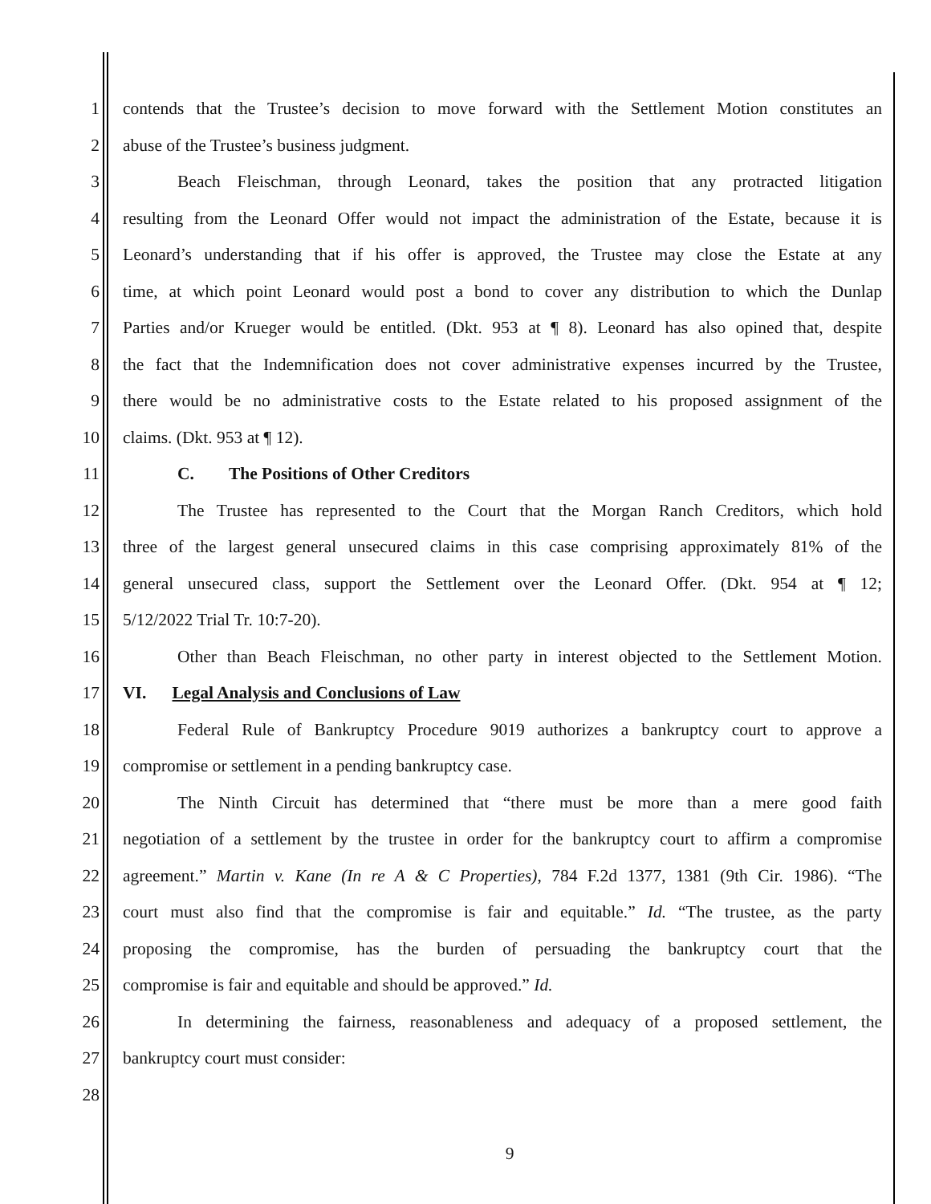1 contends that the Trustee’s decision to move forward with the Settlement Motion constitutes an
2 abuse of the Trustee’s business judgment.
3 Beach Fleischman, through Leonard, takes the position that any protracted litigation
4 resulting from the Leonard Offer would not impact the administration of the Estate, because it is
5 Leonard’s understanding that if his offer is approved, the Trustee may close the Estate at any
6 time, at which point Leonard would post a bond to cover any distribution to which the Dunlap
7 Parties and/or Krueger would be entitled. (Dkt. 953 at ¶ 8). Leonard has also opined that, despite
8 the fact that the Indemnification does not cover administrative expenses incurred by the Trustee,
9 there would be no administrative costs to the Estate related to his proposed assignment of the
10 claims. (Dkt. 953 at ¶ 12).
11 C. The Positions of Other Creditors
12 The Trustee has represented to the Court that the Morgan Ranch Creditors, which hold
13 three of the largest general unsecured claims in this case comprising approximately 81% of the
14 general unsecured class, support the Settlement over the Leonard Offer. (Dkt. 954 at ¶ 12;
15 5/12/2022 Trial Tr. 10:7-20).
16 Other than Beach Fleischman, no other party in interest objected to the Settlement Motion.
17 VI. Legal Analysis and Conclusions of Law
18 Federal Rule of Bankruptcy Procedure 9019 authorizes a bankruptcy court to approve a
19 compromise or settlement in a pending bankruptcy case.
20 The Ninth Circuit has determined that “there must be more than a mere good faith
21 negotiation of a settlement by the trustee in order for the bankruptcy court to affirm a compromise
22 agreement.” Martin v. Kane (In re A & C Properties), 784 F.2d 1377, 1381 (9th Cir. 1986). “The
23 court must also find that the compromise is fair and equitable.” Id. “The trustee, as the party
24 proposing the compromise, has the burden of persuading the bankruptcy court that the
25 compromise is fair and equitable and should be approved.” Id.
26 In determining the fairness, reasonableness and adequacy of a proposed settlement, the
27 bankruptcy court must consider:
28
9